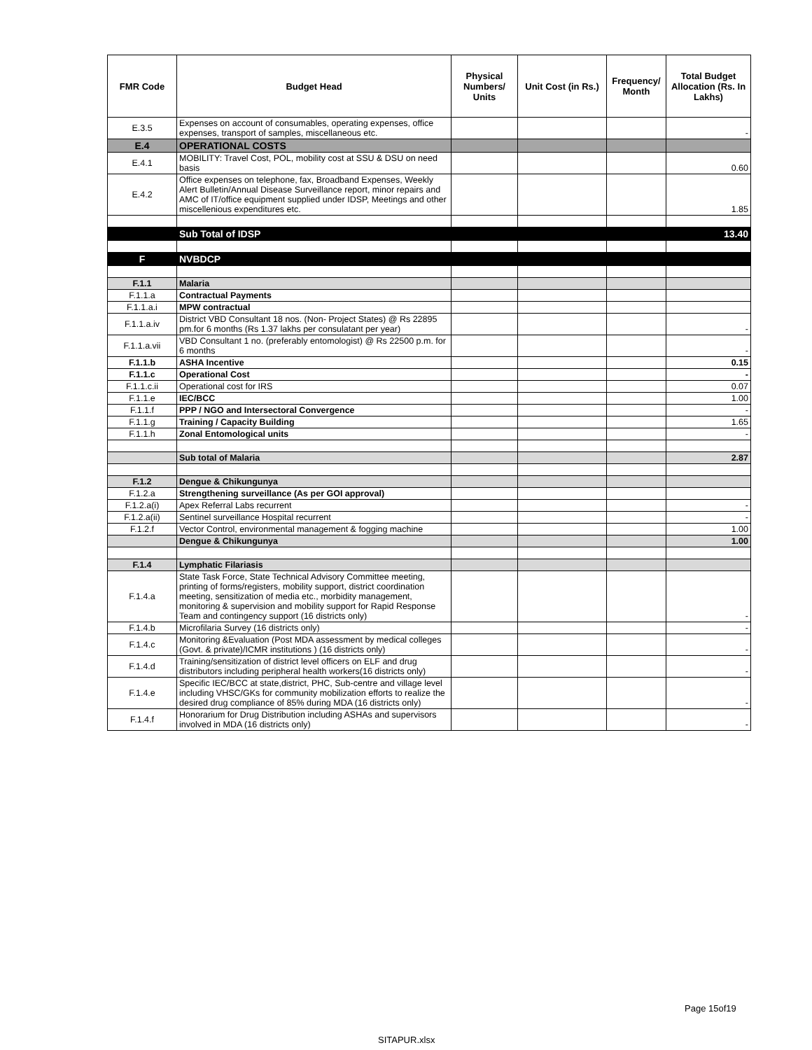| FMR Code | Budget Head | Physical Numbers/ Units | Unit Cost (in Rs.) | Frequency/ Month | Total Budget Allocation (Rs. In Lakhs) |
| --- | --- | --- | --- | --- | --- |
| E.3.5 | Expenses on account of consumables, operating expenses, office expenses, transport of samples, miscellaneous etc. | | | | - |
| E.4 | OPERATIONAL COSTS | | | | |
| E.4.1 | MOBILITY: Travel Cost, POL, mobility cost at SSU & DSU on need basis | | | | 0.60 |
| E.4.2 | Office expenses on telephone, fax, Broadband Expenses, Weekly Alert Bulletin/Annual Disease Surveillance report, minor repairs and AMC of IT/office equipment supplied under IDSP, Meetings and other miscellenious expenditures etc. | | | | 1.85 |
| | Sub Total of IDSP | | | | 13.40 |
| F | NVBDCP | | | | |
| F.1.1 | Malaria | | | | |
| F.1.1.a | Contractual Payments | | | | |
| F.1.1.a.i | MPW contractual | | | | |
| F.1.1.a.iv | District VBD Consultant 18 nos. (Non- Project States) @ Rs 22895 pm.for 6 months (Rs 1.37 lakhs per consulatant per year) | | | | - |
| F.1.1.a.vii | VBD Consultant 1 no. (preferably entomologist) @ Rs 22500 p.m. for 6 months | | | | - |
| F.1.1.b | ASHA Incentive | | | | 0.15 |
| F.1.1.c | Operational Cost | | | | - |
| F.1.1.c.ii | Operational cost for IRS | | | | 0.07 |
| F.1.1.e | IEC/BCC | | | | 1.00 |
| F.1.1.f | PPP / NGO and Intersectoral Convergence | | | | - |
| F.1.1.g | Training / Capacity Building | | | | 1.65 |
| F.1.1.h | Zonal Entomological units | | | | - |
| | Sub total of Malaria | | | | 2.87 |
| F.1.2 | Dengue & Chikungunya | | | | |
| F.1.2.a | Strengthening surveillance (As per GOI approval) | | | | |
| F.1.2.a(i) | Apex Referral Labs recurrent | | | | - |
| F.1.2.a(ii) | Sentinel surveillance Hospital recurrent | | | | - |
| F.1.2.f | Vector Control, environmental management & fogging machine | | | | 1.00 |
| | Dengue & Chikungunya | | | | 1.00 |
| F.1.4 | Lymphatic Filariasis | | | | |
| F.1.4.a | State Task Force, State Technical Advisory Committee meeting, printing of forms/registers, mobility support, district coordination meeting, sensitization of media etc., morbidity management, monitoring & supervision and mobility support for Rapid Response Team and contingency support (16 districts only) | | | | - |
| F.1.4.b | Microfilaria Survey (16 districts only) | | | | - |
| F.1.4.c | Monitoring &Evaluation (Post MDA assessment by medical colleges (Govt. & private)/ICMR institutions ) (16 districts only) | | | | - |
| F.1.4.d | Training/sensitization of district level officers on ELF and drug distributors including peripheral health workers(16 districts only) | | | | - |
| F.1.4.e | Specific IEC/BCC at state,district, PHC, Sub-centre and village level including VHSC/GKs for community mobilization efforts to realize the desired drug compliance of 85% during MDA (16 districts only) | | | | - |
| F.1.4.f | Honorarium for Drug Distribution including ASHAs and supervisors involved in MDA (16 districts only) | | | | - |
Page 15of19
SITAPUR.xlsx